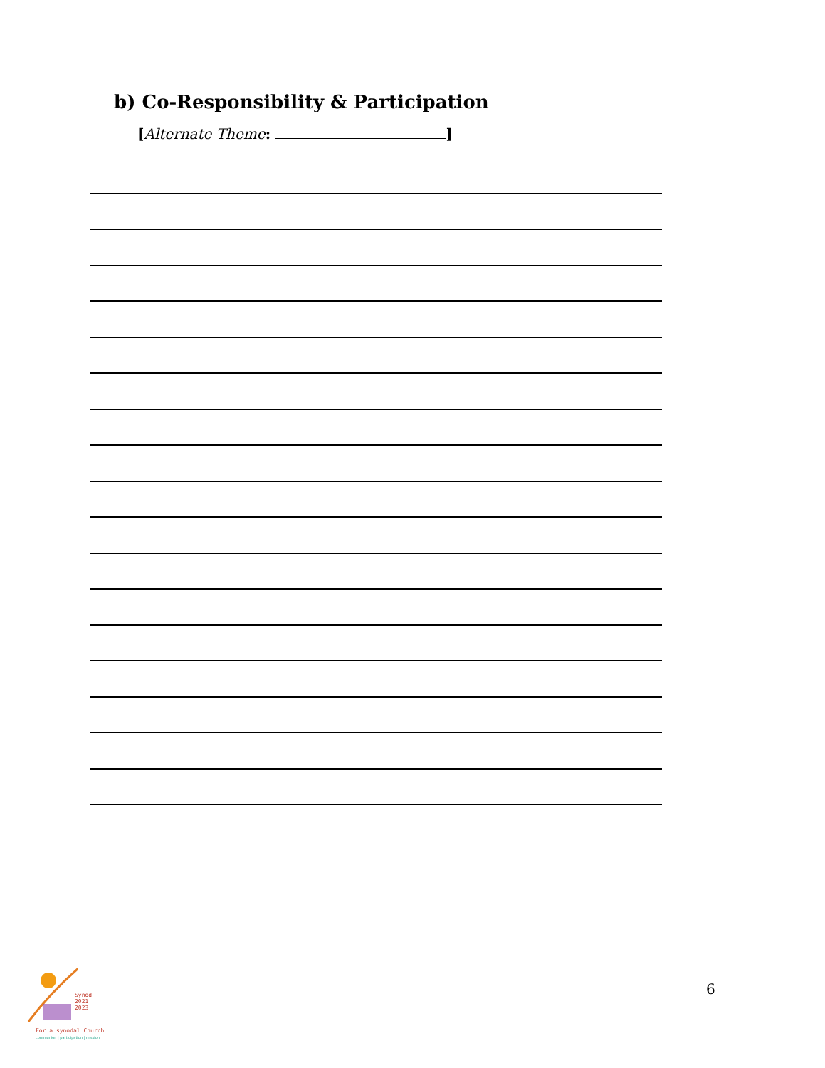b) Co-Responsibility & Participation
[Alternate Theme: ]
Synod
2021
2023
For a synodal Church
communion | participation | mission
6